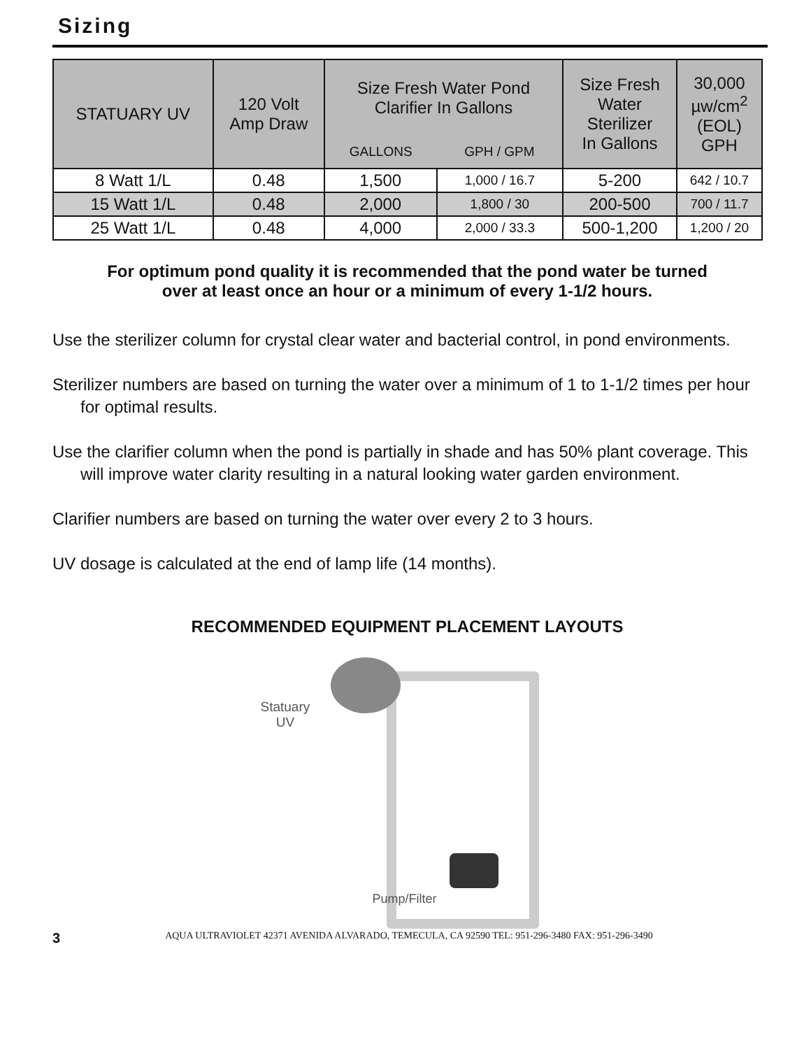Sizing
| STATUARY UV | 120 Volt Amp Draw | Size Fresh Water Pond Clarifier In Gallons | | Size Fresh Water Sterilizer In Gallons | 30,000 µw/cm<sup>2</sup> (EOL) GPH |
| --- | --- | --- | --- | --- | --- |
| | | GALLONS | GPH / GPM | | |
| 8 Watt 1/L | 0.48 | 1,500 | 1,000 / 16.7 | 5-200 | 642 / 10.7 |
| 15 Watt 1/L | 0.48 | 2,000 | 1,800 / 30 | 200-500 | 700 / 11.7 |
| 25 Watt 1/L | 0.48 | 4,000 | 2,000 / 33.3 | 500-1,200 | 1,200 / 20 |
For optimum pond quality it is recommended that the pond water be turned
over at least once an hour or a minimum of every 1-1/2 hours.
Use the sterilizer column for crystal clear water and bacterial control, in pond environments.
Sterilizer numbers are based on turning the water over a minimum of 1 to 1-1/2 times per hour for optimal results.
Use the clarifier column when the pond is partially in shade and has 50% plant coverage. This will improve water clarity resulting in a natural looking water garden environment.
Clarifier numbers are based on turning the water over every 2 to 3 hours.
UV dosage is calculated at the end of lamp life (14 months).
RECOMMENDED EQUIPMENT PLACEMENT LAYOUTS
Statuary
UV
Pump/Filter
3 AQUA ULTRAVIOLET 42371 AVENIDA ALVARADO, TEMECULA, CA 92590 TEL: 951-296-3480 FAX: 951-296-3490